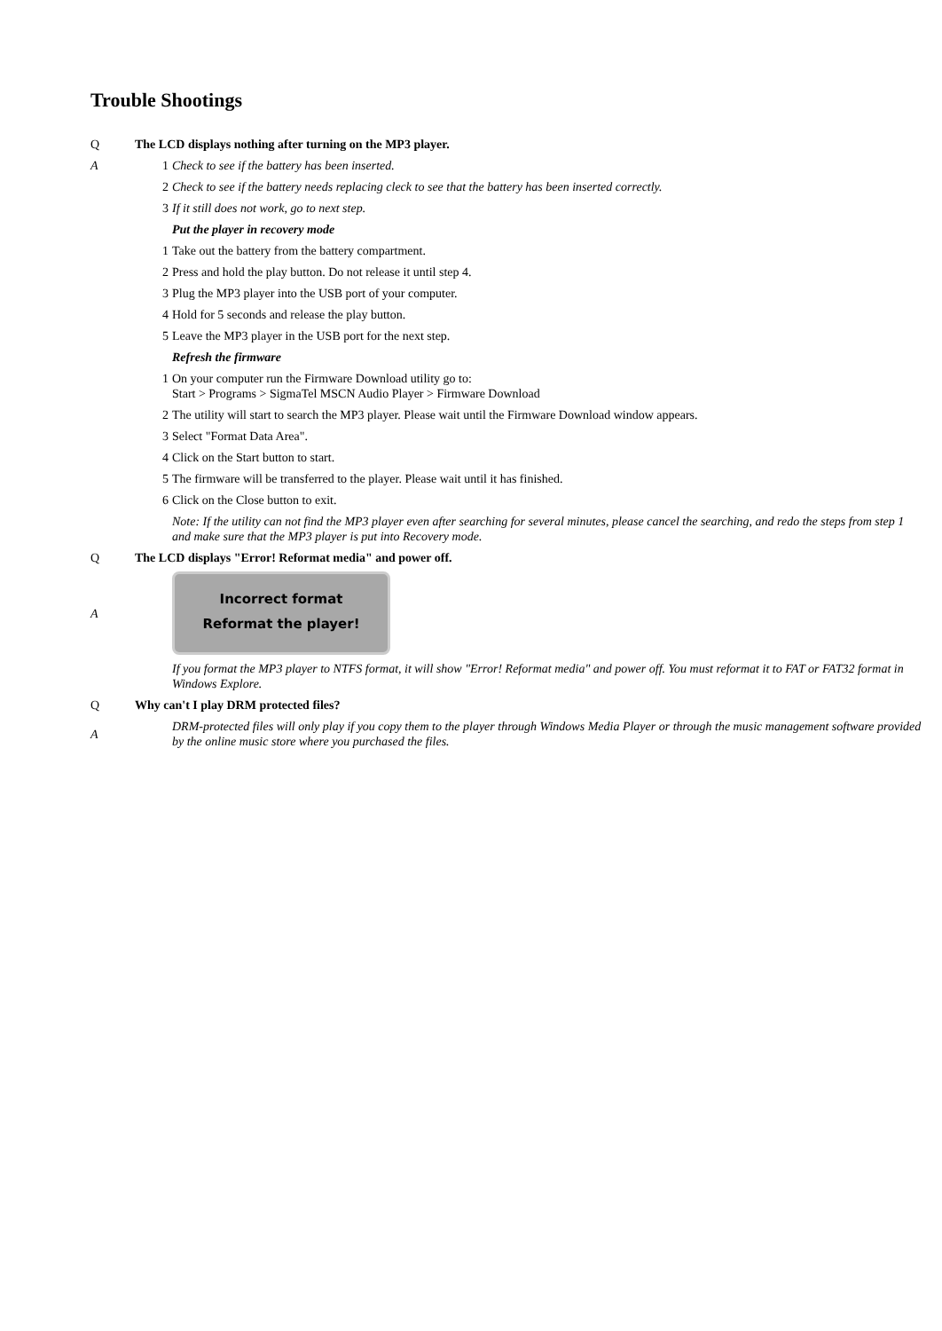Trouble Shootings
Q The LCD displays nothing after turning on the MP3 player.
A 1 Check to see if the battery has been inserted.
2 Check to see if the battery needs replacing cleck to see that the battery has been inserted correctly.
3 If it still does not work, go to next step.
Put the player in recovery mode
1 Take out the battery from the battery compartment.
2 Press and hold the play button. Do not release it until step 4.
3 Plug the MP3 player into the USB port of your computer.
4 Hold for 5 seconds and release the play button.
5 Leave the MP3 player in the USB port for the next step.
Refresh the firmware
1 On your computer run the Firmware Download utility go to:
Start > Programs > SigmaTel MSCN Audio Player > Firmware Download
2 The utility will start to search the MP3 player. Please wait until the Firmware Download window appears.
3 Select "Format Data Area".
4 Click on the Start button to start.
5 The firmware will be transferred to the player. Please wait until it has finished.
6 Click on the Close button to exit.
Note: If the utility can not find the MP3 player even after searching for several minutes, please cancel the searching, and redo the steps from step 1 and make sure that the MP3 player is put into Recovery mode.
Q The LCD displays "Error! Reformat media" and power off.
A
Incorrect format
Reformat the player!
If you format the MP3 player to NTFS format, it will show "Error! Reformat media" and power off. You must reformat it to FAT or FAT32 format in Windows Explore.
Q Why can't I play DRM protected files?
A
DRM-protected files will only play if you copy them to the player through Windows Media Player or through the music management software provided by the online music store where you purchased the files.